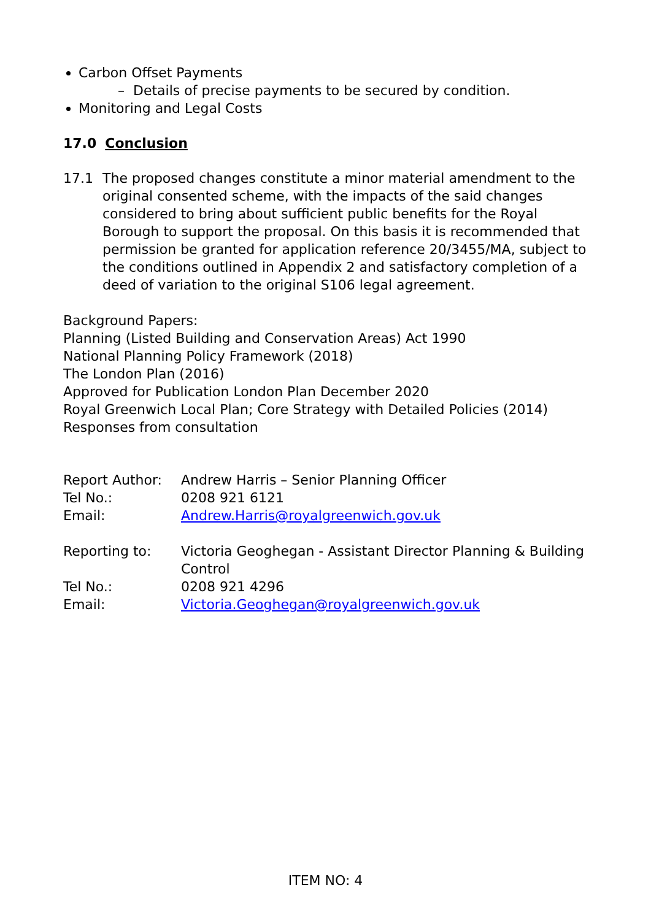Carbon Offset Payments
– Details of precise payments to be secured by condition.
Monitoring and Legal Costs
17.0 Conclusion
17.1 The proposed changes constitute a minor material amendment to the original consented scheme, with the impacts of the said changes considered to bring about sufficient public benefits for the Royal Borough to support the proposal. On this basis it is recommended that permission be granted for application reference 20/3455/MA, subject to the conditions outlined in Appendix 2 and satisfactory completion of a deed of variation to the original S106 legal agreement.
Background Papers:
Planning (Listed Building and Conservation Areas) Act 1990
National Planning Policy Framework (2018)
The London Plan (2016)
Approved for Publication London Plan December 2020
Royal Greenwich Local Plan; Core Strategy with Detailed Policies (2014)
Responses from consultation
| Report Author: | Andrew Harris – Senior Planning Officer |
| Tel No.: | 0208 921 6121 |
| Email: | Andrew.Harris@royalgreenwich.gov.uk |
| Reporting to: | Victoria Geoghegan - Assistant Director Planning & Building Control |
| Tel No.: | 0208 921 4296 |
| Email: | Victoria.Geoghegan@royalgreenwich.gov.uk |
ITEM NO: 4